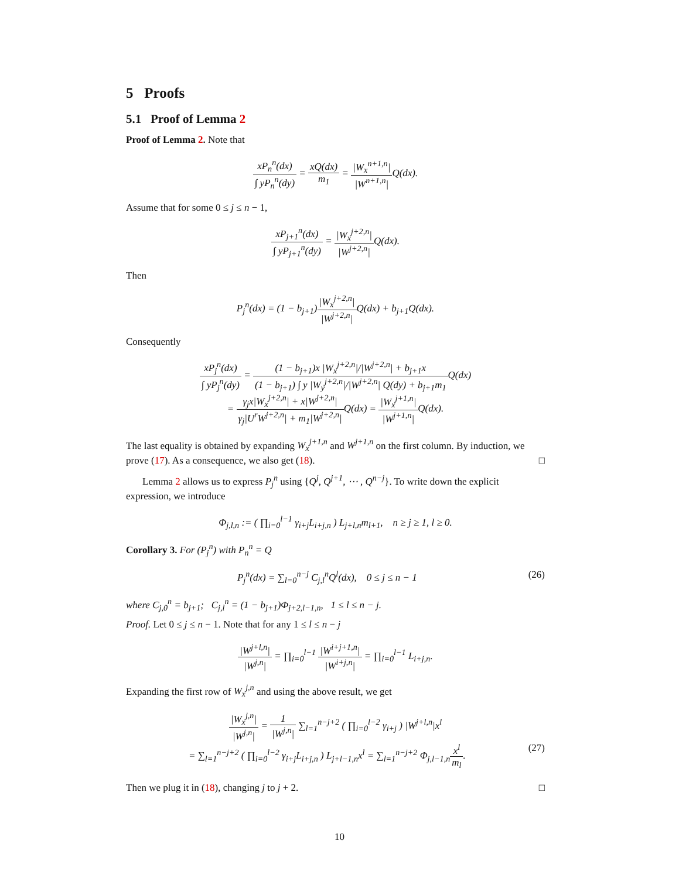5 Proofs
5.1 Proof of Lemma 2
Proof of Lemma 2. Note that
xP<sub>n</sub><sup>n</sup>(dx) ∫ yP<sub>n</sub><sup>n</sup>(dy) = xQ(dx) m<sub>1</sub> = |W<sub>x</sub><sup>n+1,n</sup>| |W<sup>n+1,n</sup>|Q(dx).
Assume that for some 0 ≤ j ≤ n − 1,
xP<sub>j+1</sub><sup>n</sup>(dx) ∫ yP<sub>j+1</sub><sup>n</sup>(dy) = |W<sub>x</sub><sup>j+2,n</sup>| |W<sup>j+2,n</sup>|Q(dx).
Then
P<sub>j</sub><sup>n</sup>(dx) = (1 − b<sub>j+1</sub>)|W<sub>x</sub><sup>j+2,n</sup>| |W<sup>j+2,n</sup>|Q(dx) + b<sub>j+1</sub>Q(dx).
Consequently
xP<sub>j</sub><sup>n</sup>(dx) ∫ yP<sub>j</sub><sup>n</sup>(dy) = (1 − b<sub>j+1</sub>)x |W<sub>x</sub><sup>j+2,n</sup>|/|W<sup>j+2,n</sup>| + b<sub>j+1</sub>x (1 − b<sub>j+1</sub>) ∫ y |W<sub>y</sub><sup>j+2,n</sup>|/|W<sup>j+2,n</sup>| Q(dy) + b<sub>j+1</sub>m<sub>1</sub> Q(dx)
= γ<sub>j</sub>x|W<sub>x</sub><sup>j+2,n</sup>| + x|W<sup>j+2,n</sup>| γ<sub>j</sub>|U<sup>r</sup>W<sup>j+2,n</sup>| + m<sub>1</sub>|W<sup>j+2,n</sup>|Q(dx) = |W<sub>x</sub><sup>j+1,n</sup>| |W<sup>j+1,n</sup>|Q(dx).
The last equality is obtained by expanding W<sub>x</sub><sup>j+1,n</sup> and W<sup>j+1,n</sup> on the first column. By induction, we prove (17). As a consequence, we also get (18). □
Lemma 2 allows us to express P<sub>j</sub><sup>n</sup> using {Q<sup>j</sup>, Q<sup>j+1</sup>, ⋯ , Q<sup>n−j</sup>}. To write down the explicit expression, we introduce
Φ<sub>j,l,n</sub> := ( ∏<sub>i=0</sub><sup>l−1</sup> γ<sub>i+j</sub>L<sub>i+j,n</sub> ) L<sub>j+l,n</sub>m<sub>l+1</sub>, n ≥ j ≥ 1, l ≥ 0.
Corollary 3. For (P<sub>j</sub><sup>n</sup>) with P<sub>n</sub><sup>n</sup> = Q
P<sub>j</sub><sup>n</sup>(dx) = ∑<sub>l=0</sub><sup>n−j</sup> C<sub>j,l</sub><sup>n</sup>Q<sup>l</sup>(dx), 0 ≤ j ≤ n − 1 (26)
where C<sub>j,0</sub><sup>n</sup> = b<sub>j+1</sub>; C<sub>j,l</sub><sup>n</sup> = (1 − b<sub>j+1</sub>)Φ<sub>j+2,l−1,n</sub>, 1 ≤ l ≤ n − j.
Proof. Let 0 ≤ j ≤ n − 1. Note that for any 1 ≤ l ≤ n − j
|W<sup>j+l,n</sup>| |W<sup>j,n</sup>| = ∏<sub>i=0</sub><sup>l−1</sup> |W<sup>i+j+1,n</sup>| |W<sup>i+j,n</sup>| = ∏<sub>i=0</sub><sup>l−1</sup> L<sub>i+j,n</sub>.
Expanding the first row of W<sub>x</sub><sup>j,n</sup> and using the above result, we get
|W<sub>x</sub><sup>j,n</sup>| |W<sup>j,n</sup>| = 1 |W<sup>j,n</sup>| ∑<sub>l=1</sub><sup>n−j+2</sup> ( ∏<sub>i=0</sub><sup>l−2</sup> γ<sub>i+j</sub> ) |W<sup>j+l,n</sup>|x<sup>l</sup>
= ∑<sub>l=1</sub><sup>n−j+2</sup> ( ∏<sub>i=0</sub><sup>l−2</sup> γ<sub>i+j</sub>L<sub>i+j,n</sub> ) L<sub>j+l−1,n</sub>x<sup>l</sup> = ∑<sub>l=1</sub><sup>n−j+2</sup> Φ<sub>j,l−1,n</sub>x<sup>l</sup> m<sub>l</sub>. (27)
Then we plug it in (18), changing j to j + 2. □
10